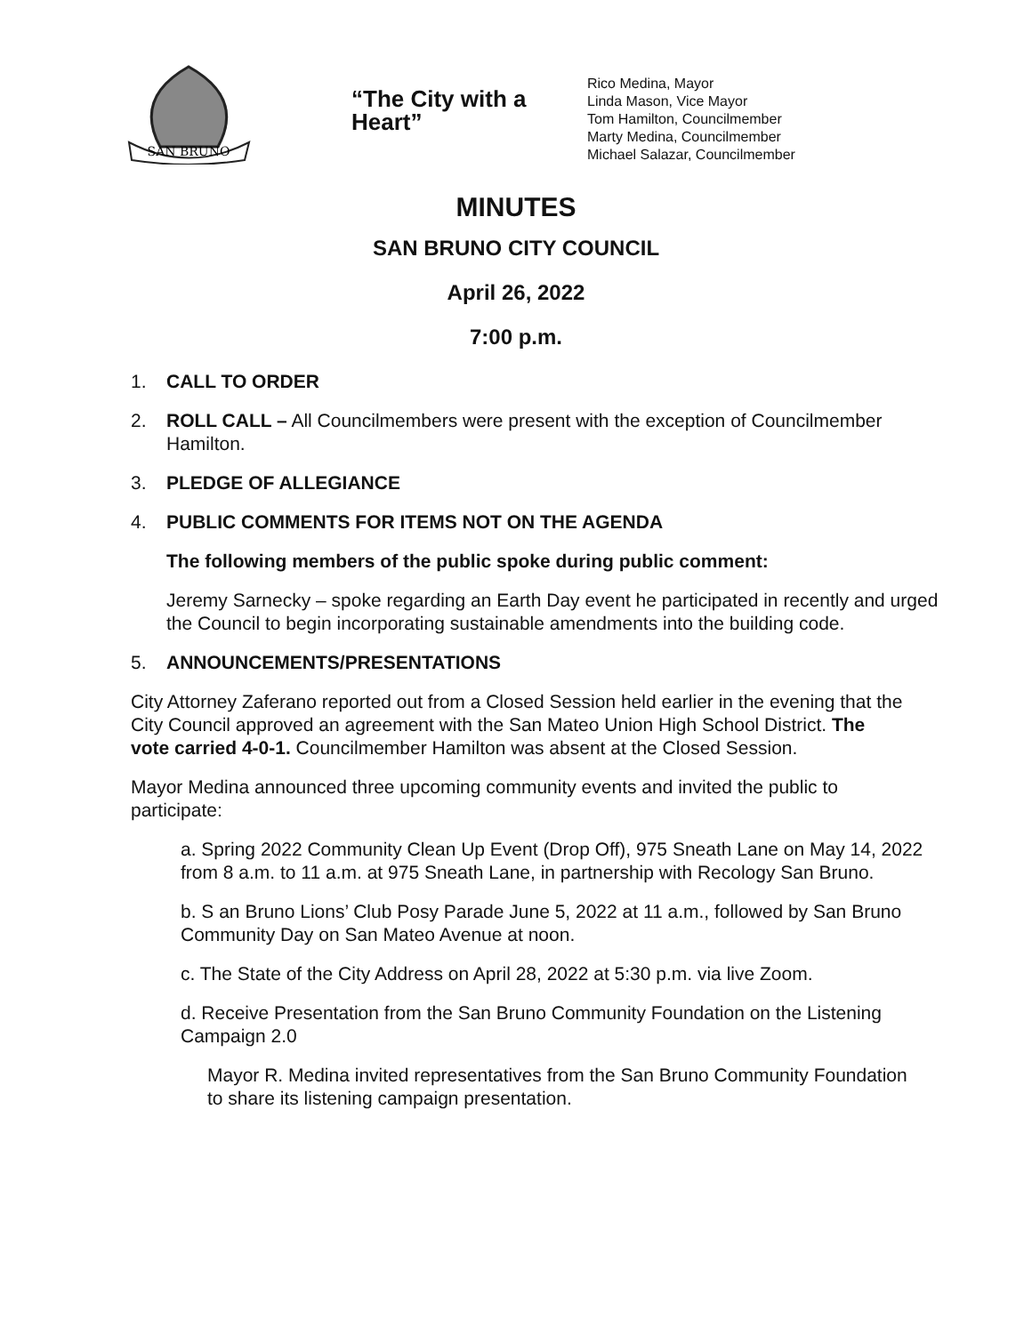SAN BRUNO
“The City with a Heart”
Rico Medina, Mayor
Linda Mason, Vice Mayor
Tom Hamilton, Councilmember
Marty Medina, Councilmember
Michael Salazar, Councilmember
MINUTES
SAN BRUNO CITY COUNCIL
April 26, 2022
7:00 p.m.
1. CALL TO ORDER
2. ROLL CALL – All Councilmembers were present with the exception of Councilmember Hamilton.
3. PLEDGE OF ALLEGIANCE
4. PUBLIC COMMENTS FOR ITEMS NOT ON THE AGENDA
The following members of the public spoke during public comment:
Jeremy Sarnecky – spoke regarding an Earth Day event he participated in recently and urged the Council to begin incorporating sustainable amendments into the building code.
5. ANNOUNCEMENTS/PRESENTATIONS
City Attorney Zaferano reported out from a Closed Session held earlier in the evening that the City Council approved an agreement with the San Mateo Union High School District. The vote carried 4-0-1. Councilmember Hamilton was absent at the Closed Session.
Mayor Medina announced three upcoming community events and invited the public to participate:
a. Spring 2022 Community Clean Up Event (Drop Off), 975 Sneath Lane on May 14, 2022 from 8 a.m. to 11 a.m. at 975 Sneath Lane, in partnership with Recology San Bruno.
b. S an Bruno Lions’ Club Posy Parade June 5, 2022 at 11 a.m., followed by San Bruno Community Day on San Mateo Avenue at noon.
c. The State of the City Address on April 28, 2022 at 5:30 p.m. via live Zoom.
d. Receive Presentation from the San Bruno Community Foundation on the Listening Campaign 2.0
Mayor R. Medina invited representatives from the San Bruno Community Foundation to share its listening campaign presentation.